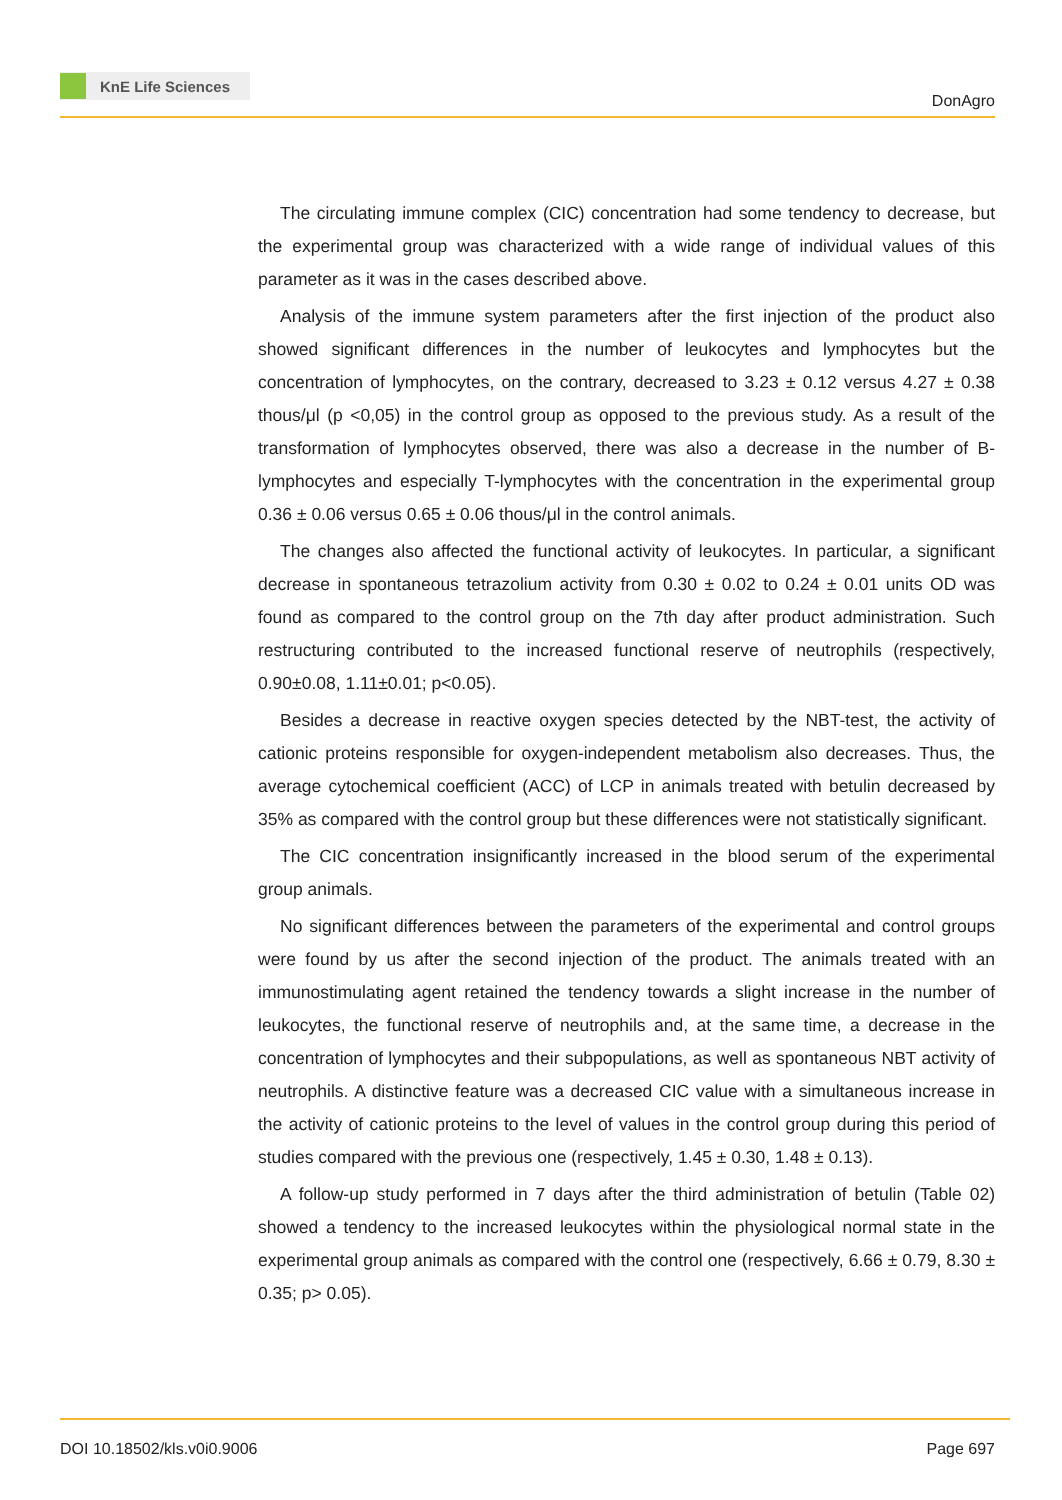KnE Life Sciences
DonAgro
The circulating immune complex (CIC) concentration had some tendency to decrease, but the experimental group was characterized with a wide range of individual values of this parameter as it was in the cases described above.
Analysis of the immune system parameters after the first injection of the product also showed significant differences in the number of leukocytes and lymphocytes but the concentration of lymphocytes, on the contrary, decreased to 3.23 ± 0.12 versus 4.27 ± 0.38 thous/μl (p <0,05) in the control group as opposed to the previous study. As a result of the transformation of lymphocytes observed, there was also a decrease in the number of B-lymphocytes and especially T-lymphocytes with the concentration in the experimental group 0.36 ± 0.06 versus 0.65 ± 0.06 thous/μl in the control animals.
The changes also affected the functional activity of leukocytes. In particular, a significant decrease in spontaneous tetrazolium activity from 0.30 ± 0.02 to 0.24 ± 0.01 units OD was found as compared to the control group on the 7th day after product administration. Such restructuring contributed to the increased functional reserve of neutrophils (respectively, 0.90±0.08, 1.11±0.01; p<0.05).
Besides a decrease in reactive oxygen species detected by the NBT-test, the activity of cationic proteins responsible for oxygen-independent metabolism also decreases. Thus, the average cytochemical coefficient (ACC) of LCP in animals treated with betulin decreased by 35% as compared with the control group but these differences were not statistically significant.
The CIC concentration insignificantly increased in the blood serum of the experimental group animals.
No significant differences between the parameters of the experimental and control groups were found by us after the second injection of the product. The animals treated with an immunostimulating agent retained the tendency towards a slight increase in the number of leukocytes, the functional reserve of neutrophils and, at the same time, a decrease in the concentration of lymphocytes and their subpopulations, as well as spontaneous NBT activity of neutrophils. A distinctive feature was a decreased CIC value with a simultaneous increase in the activity of cationic proteins to the level of values in the control group during this period of studies compared with the previous one (respectively, 1.45 ± 0.30, 1.48 ± 0.13).
A follow-up study performed in 7 days after the third administration of betulin (Table 02) showed a tendency to the increased leukocytes within the physiological normal state in the experimental group animals as compared with the control one (respectively, 6.66 ± 0.79, 8.30 ± 0.35; p> 0.05).
DOI 10.18502/kls.v0i0.9006 Page 697